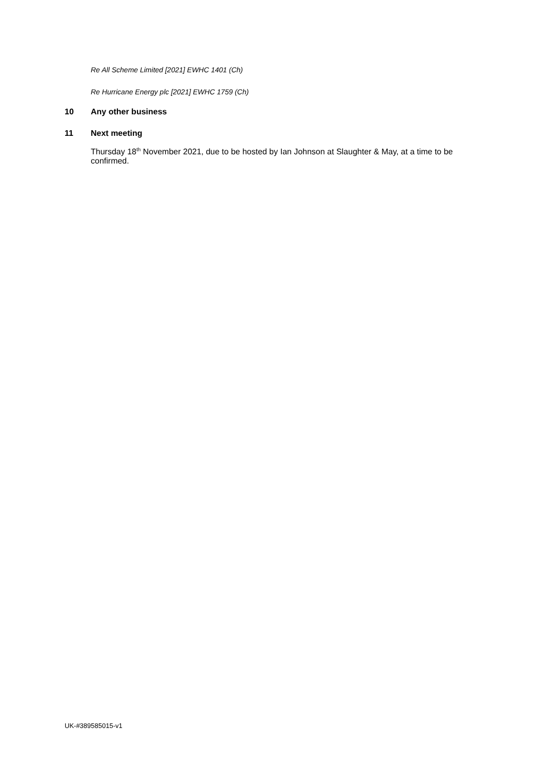Re All Scheme Limited [2021] EWHC 1401 (Ch)
Re Hurricane Energy plc [2021] EWHC 1759 (Ch)
10 Any other business
11 Next meeting
Thursday 18<sup>th</sup> November 2021, due to be hosted by Ian Johnson at Slaughter & May, at a time to be confirmed.
UK-#389585015-v1